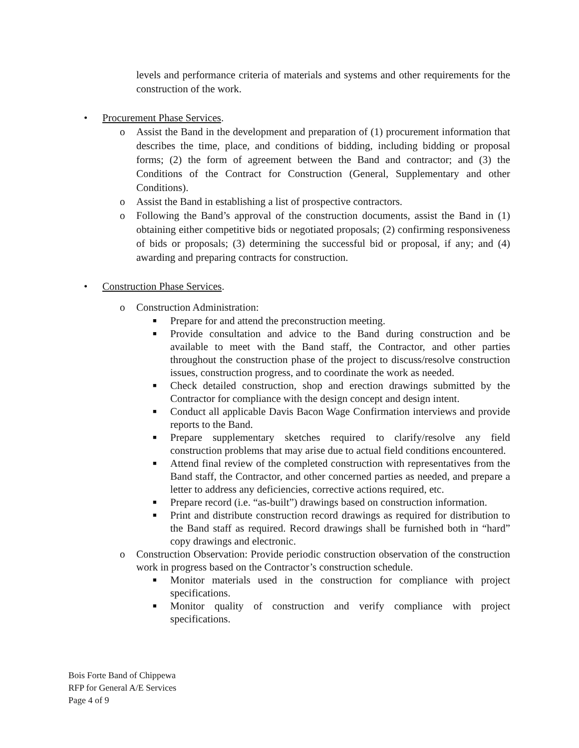levels and performance criteria of materials and systems and other requirements for the construction of the work.
• Procurement Phase Services.
o Assist the Band in the development and preparation of (1) procurement information that describes the time, place, and conditions of bidding, including bidding or proposal forms; (2) the form of agreement between the Band and contractor; and (3) the Conditions of the Contract for Construction (General, Supplementary and other Conditions).
o Assist the Band in establishing a list of prospective contractors.
o Following the Band’s approval of the construction documents, assist the Band in (1) obtaining either competitive bids or negotiated proposals; (2) confirming responsiveness of bids or proposals; (3) determining the successful bid or proposal, if any; and (4) awarding and preparing contracts for construction.
• Construction Phase Services.
o Construction Administration:
■
Prepare for and attend the preconstruction meeting.
■
Provide consultation and advice to the Band during construction and be available to meet with the Band staff, the Contractor, and other parties throughout the construction phase of the project to discuss/resolve construction issues, construction progress, and to coordinate the work as needed.
■
Check detailed construction, shop and erection drawings submitted by the Contractor for compliance with the design concept and design intent.
■
Conduct all applicable Davis Bacon Wage Confirmation interviews and provide reports to the Band.
■
Prepare supplementary sketches required to clarify/resolve any field construction problems that may arise due to actual field conditions encountered.
■
Attend final review of the completed construction with representatives from the Band staff, the Contractor, and other concerned parties as needed, and prepare a letter to address any deficiencies, corrective actions required, etc.
■
Prepare record (i.e. “as-built”) drawings based on construction information.
■
Print and distribute construction record drawings as required for distribution to the Band staff as required. Record drawings shall be furnished both in “hard” copy drawings and electronic.
o Construction Observation: Provide periodic construction observation of the construction work in progress based on the Contractor’s construction schedule.
■
Monitor materials used in the construction for compliance with project specifications.
■
Monitor quality of construction and verify compliance with project specifications.
Bois Forte Band of Chippewa
RFP for General A/E Services
Page 4 of 9